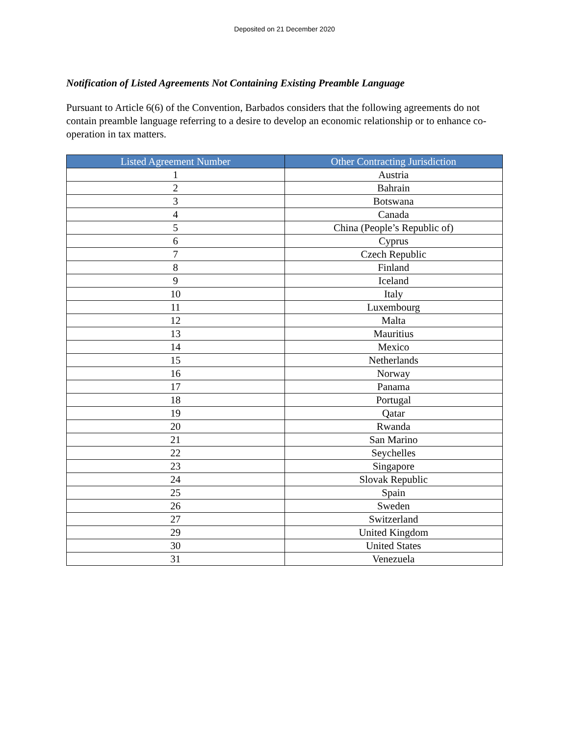Deposited on 21 December 2020
Notification of Listed Agreements Not Containing Existing Preamble Language
Pursuant to Article 6(6) of the Convention, Barbados considers that the following agreements do not contain preamble language referring to a desire to develop an economic relationship or to enhance co-operation in tax matters.
| Listed Agreement Number | Other Contracting Jurisdiction |
| --- | --- |
| 1 | Austria |
| 2 | Bahrain |
| 3 | Botswana |
| 4 | Canada |
| 5 | China (People’s Republic of) |
| 6 | Cyprus |
| 7 | Czech Republic |
| 8 | Finland |
| 9 | Iceland |
| 10 | Italy |
| 11 | Luxembourg |
| 12 | Malta |
| 13 | Mauritius |
| 14 | Mexico |
| 15 | Netherlands |
| 16 | Norway |
| 17 | Panama |
| 18 | Portugal |
| 19 | Qatar |
| 20 | Rwanda |
| 21 | San Marino |
| 22 | Seychelles |
| 23 | Singapore |
| 24 | Slovak Republic |
| 25 | Spain |
| 26 | Sweden |
| 27 | Switzerland |
| 29 | United Kingdom |
| 30 | United States |
| 31 | Venezuela |